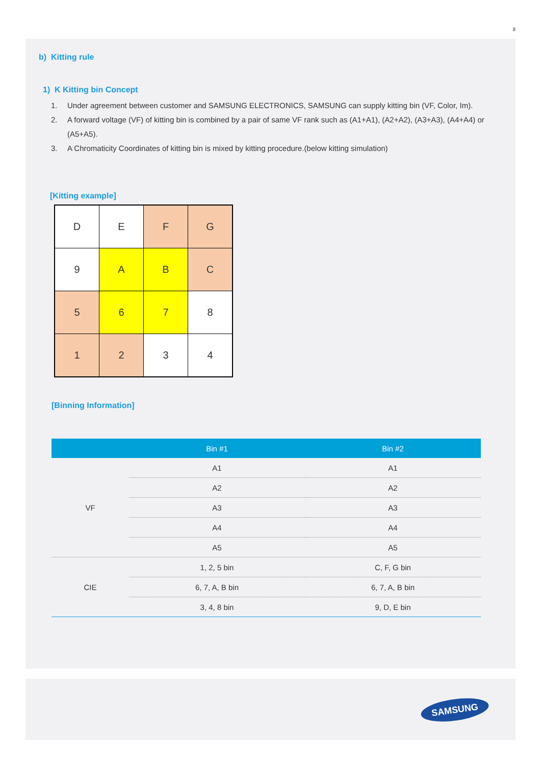8
b) Kitting rule
1) K Kitting bin Concept
1. Under agreement between customer and SAMSUNG ELECTRONICS, SAMSUNG can supply kitting bin (VF, Color, Im).
2. A forward voltage (VF) of kitting bin is combined by a pair of same VF rank such as (A1+A1), (A2+A2), (A3+A3), (A4+A4) or (A5+A5).
3. A Chromaticity Coordinates of kitting bin is mixed by kitting procedure.(below kitting simulation)
[Kitting example]
| D | E | F | G |
| 9 | A | B | C |
| 5 | 6 | 7 | 8 |
| 1 | 2 | 3 | 4 |
[Binning Information]
| | Bin #1 | Bin #2 |
| --- | --- | --- |
| VF | A1 | A1 |
| | A2 | A2 |
| | A3 | A3 |
| | A4 | A4 |
| | A5 | A5 |
| CIE | 1, 2, 5 bin | C, F, G bin |
| | 6, 7, A, B bin | 6, 7, A, B bin |
| | 3, 4, 8 bin | 9, D, E bin |
SAMSUNG